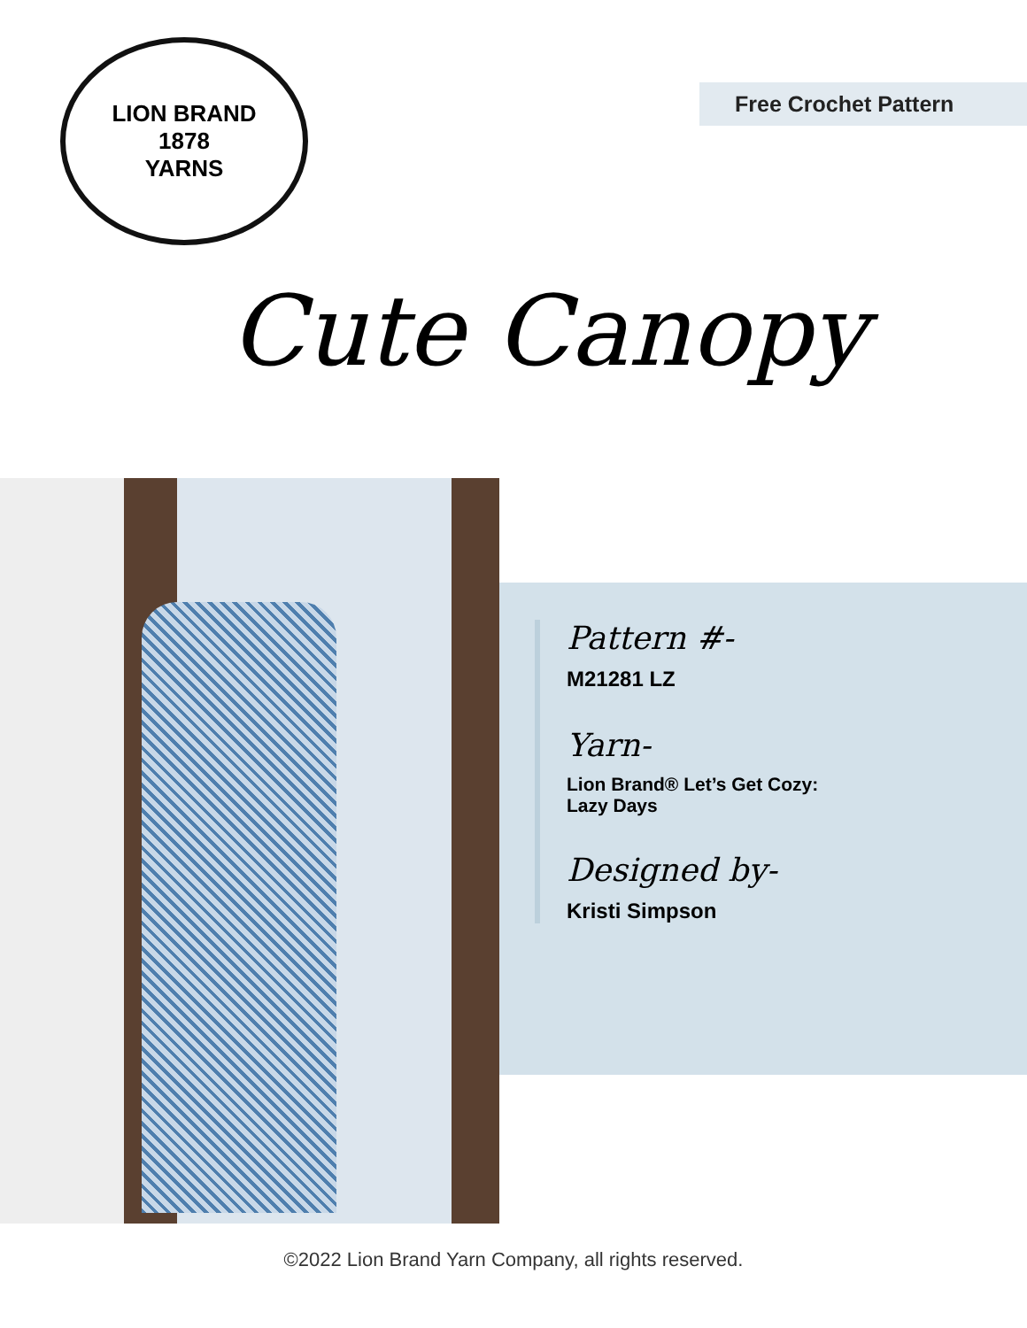LION BRAND
1878
YARNS
Free Crochet Pattern
Cute Canopy
Pattern #-
M21281 LZ
Yarn-
Lion Brand® Let’s Get Cozy:
Lazy Days
Designed by-
Kristi Simpson
©2022 Lion Brand Yarn Company, all rights reserved.